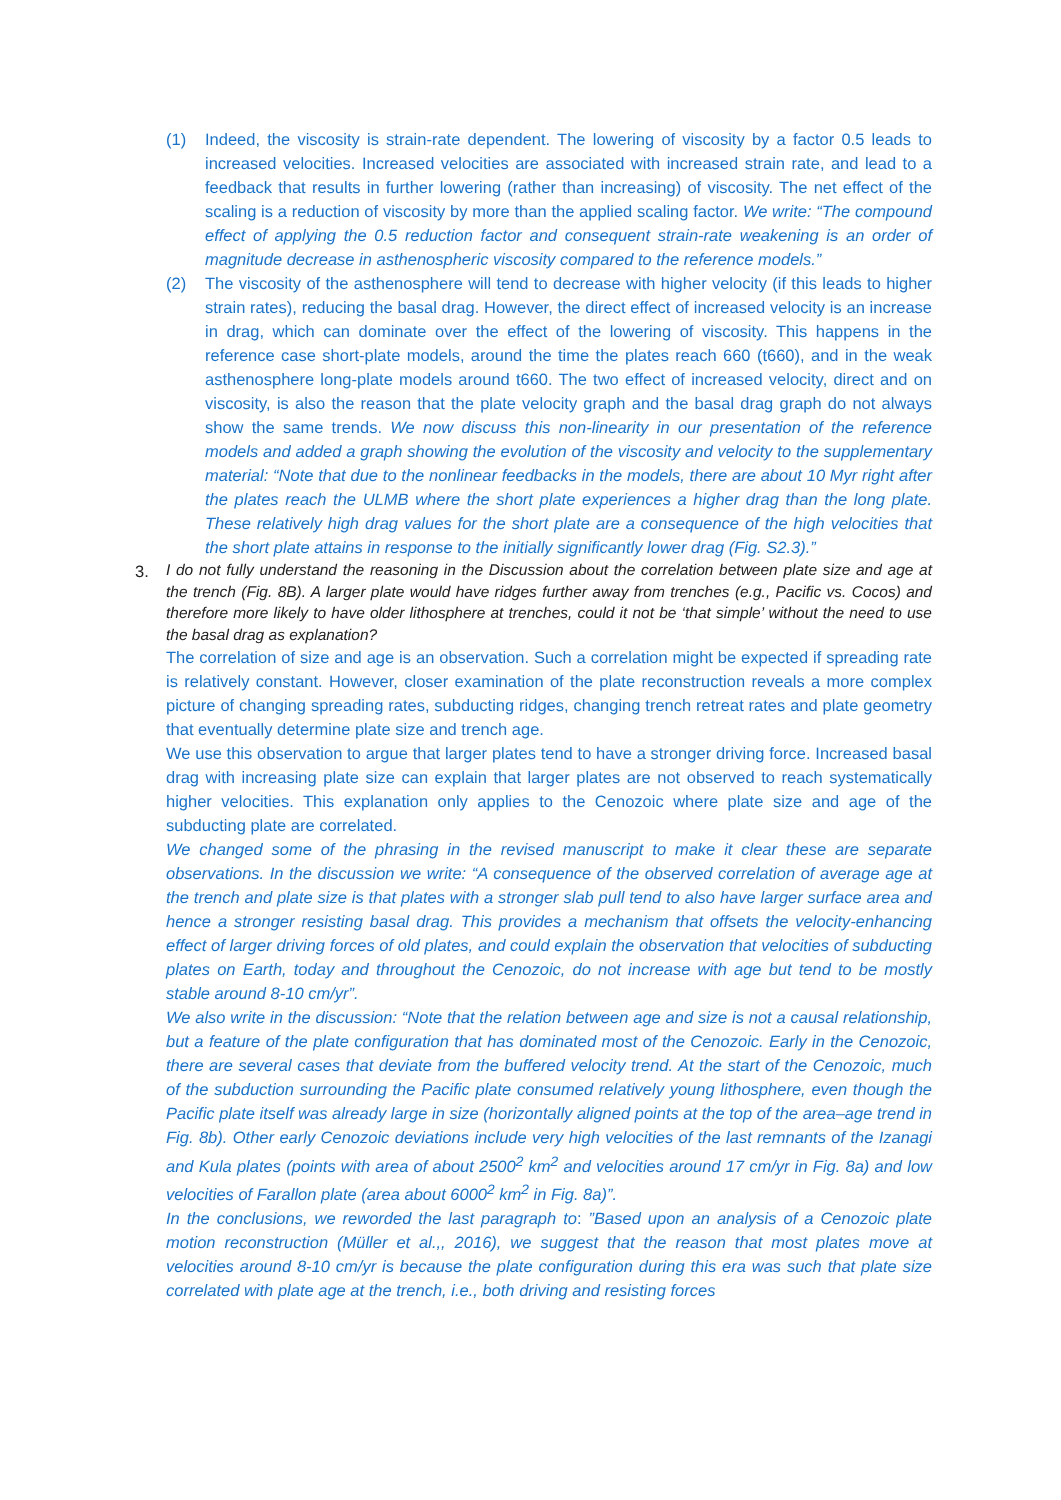(1) Indeed, the viscosity is strain-rate dependent. The lowering of viscosity by a factor 0.5 leads to increased velocities. Increased velocities are associated with increased strain rate, and lead to a feedback that results in further lowering (rather than increasing) of viscosity. The net effect of the scaling is a reduction of viscosity by more than the applied scaling factor. We write: “The compound effect of applying the 0.5 reduction factor and consequent strain-rate weakening is an order of magnitude decrease in asthenospheric viscosity compared to the reference models.”
(2) The viscosity of the asthenosphere will tend to decrease with higher velocity (if this leads to higher strain rates), reducing the basal drag. However, the direct effect of increased velocity is an increase in drag, which can dominate over the effect of the lowering of viscosity. This happens in the reference case short-plate models, around the time the plates reach 660 (t660), and in the weak asthenosphere long-plate models around t660. The two effect of increased velocity, direct and on viscosity, is also the reason that the plate velocity graph and the basal drag graph do not always show the same trends. We now discuss this non-linearity in our presentation of the reference models and added a graph showing the evolution of the viscosity and velocity to the supplementary material: “Note that due to the nonlinear feedbacks in the models, there are about 10 Myr right after the plates reach the ULMB where the short plate experiences a higher drag than the long plate. These relatively high drag values for the short plate are a consequence of the high velocities that the short plate attains in response to the initially significantly lower drag (Fig. S2.3).”
3.
I do not fully understand the reasoning in the Discussion about the correlation between plate size and age at the trench (Fig. 8B). A larger plate would have ridges further away from trenches (e.g., Pacific vs. Cocos) and therefore more likely to have older lithosphere at trenches, could it not be ‘that simple’ without the need to use the basal drag as explanation?
The correlation of size and age is an observation. Such a correlation might be expected if spreading rate is relatively constant. However, closer examination of the plate reconstruction reveals a more complex picture of changing spreading rates, subducting ridges, changing trench retreat rates and plate geometry that eventually determine plate size and trench age.
We use this observation to argue that larger plates tend to have a stronger driving force. Increased basal drag with increasing plate size can explain that larger plates are not observed to reach systematically higher velocities. This explanation only applies to the Cenozoic where plate size and age of the subducting plate are correlated.
We changed some of the phrasing in the revised manuscript to make it clear these are separate observations. In the discussion we write: “A consequence of the observed correlation of average age at the trench and plate size is that plates with a stronger slab pull tend to also have larger surface area and hence a stronger resisting basal drag. This provides a mechanism that offsets the velocity-enhancing effect of larger driving forces of old plates, and could explain the observation that velocities of subducting plates on Earth, today and throughout the Cenozoic, do not increase with age but tend to be mostly stable around 8-10 cm/yr”.
We also write in the discussion: “Note that the relation between age and size is not a causal relationship, but a feature of the plate configuration that has dominated most of the Cenozoic. Early in the Cenozoic, there are several cases that deviate from the buffered velocity trend. At the start of the Cenozoic, much of the subduction surrounding the Pacific plate consumed relatively young lithosphere, even though the Pacific plate itself was already large in size (horizontally aligned points at the top of the area–age trend in Fig. 8b). Other early Cenozoic deviations include very high velocities of the last remnants of the Izanagi and Kula plates (points with area of about 2500<sup>2</sup> km<sup>2</sup> and velocities around 17 cm/yr in Fig. 8a) and low velocities of Farallon plate (area about 6000<sup>2</sup> km<sup>2</sup> in Fig. 8a)”.
In the conclusions, we reworded the last paragraph to: ”Based upon an analysis of a Cenozoic plate motion reconstruction (Müller et al.,, 2016), we suggest that the reason that most plates move at velocities around 8-10 cm/yr is because the plate configuration during this era was such that plate size correlated with plate age at the trench, i.e., both driving and resisting forces